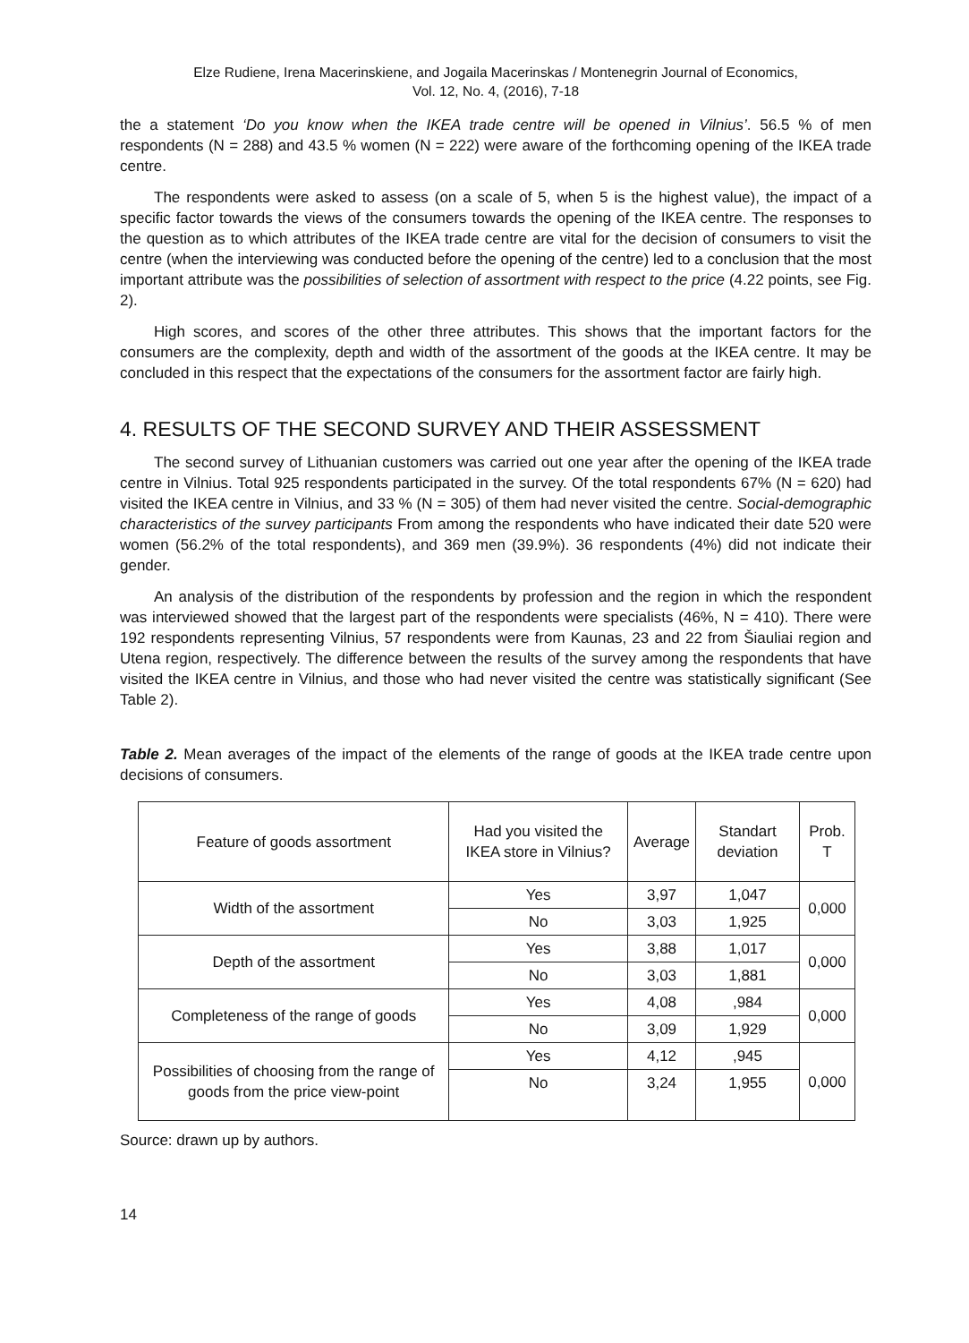Elze Rudiene, Irena Macerinskiene, and Jogaila Macerinskas / Montenegrin Journal of Economics,
Vol. 12, No. 4, (2016), 7-18
the a statement ‘Do you know when the IKEA trade centre will be opened in Vilnius’. 56.5 % of men respondents (N = 288) and 43.5 % women (N = 222) were aware of the forthcoming opening of the IKEA trade centre.
The respondents were asked to assess (on a scale of 5, when 5 is the highest value), the impact of a specific factor towards the views of the consumers towards the opening of the IKEA centre. The responses to the question as to which attributes of the IKEA trade centre are vital for the decision of consumers to visit the centre (when the interviewing was conducted before the opening of the centre) led to a conclusion that the most important attribute was the possibilities of selection of assortment with respect to the price (4.22 points, see Fig. 2).
High scores, and scores of the other three attributes. This shows that the important factors for the consumers are the complexity, depth and width of the assortment of the goods at the IKEA centre. It may be concluded in this respect that the expectations of the consumers for the assortment factor are fairly high.
4. RESULTS OF THE SECOND SURVEY AND THEIR ASSESSMENT
The second survey of Lithuanian customers was carried out one year after the opening of the IKEA trade centre in Vilnius. Total 925 respondents participated in the survey. Of the total respondents 67% (N = 620) had visited the IKEA centre in Vilnius, and 33 % (N = 305) of them had never visited the centre. Social-demographic characteristics of the survey participants From among the respondents who have indicated their date 520 were women (56.2% of the total respondents), and 369 men (39.9%). 36 respondents (4%) did not indicate their gender.
An analysis of the distribution of the respondents by profession and the region in which the respondent was interviewed showed that the largest part of the respondents were specialists (46%, N = 410). There were 192 respondents representing Vilnius, 57 respondents were from Kaunas, 23 and 22 from Šiauliai region and Utena region, respectively. The difference between the results of the survey among the respondents that have visited the IKEA centre in Vilnius, and those who had never visited the centre was statistically significant (See Table 2).
Table 2. Mean averages of the impact of the elements of the range of goods at the IKEA trade centre upon decisions of consumers.
| Feature of goods assortment | Had you visited the IKEA store in Vilnius? | Average | Standart deviation | Prob. T |
| --- | --- | --- | --- | --- |
| Width of the assortment | Yes | 3,97 | 1,047 | 0,000 |
| | No | 3,03 | 1,925 | |
| Depth of the assortment | Yes | 3,88 | 1,017 | 0,000 |
| | No | 3,03 | 1,881 | |
| Completeness of the range of goods | Yes | 4,08 | ,984 | 0,000 |
| | No | 3,09 | 1,929 | |
| Possibilities of choosing from the range of goods from the price view-point | Yes | 4,12 | ,945 | 0,000 |
| | No | 3,24 | 1,955 | |
Source: drawn up by authors.
14